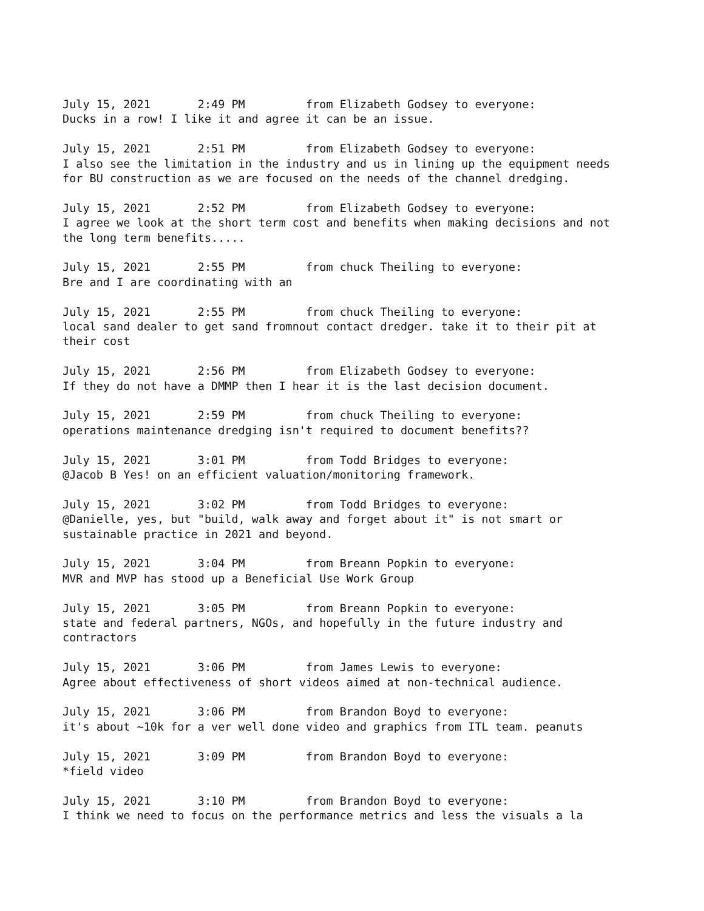July 15, 2021 2:49 PM from Elizabeth Godsey to everyone: Ducks in a row! I like it and agree it can be an issue.
July 15, 2021 2:51 PM from Elizabeth Godsey to everyone: I also see the limitation in the industry and us in lining up the equipment needs for BU construction as we are focused on the needs of the channel dredging.
July 15, 2021 2:52 PM from Elizabeth Godsey to everyone: I agree we look at the short term cost and benefits when making decisions and not the long term benefits.....
July 15, 2021 2:55 PM from chuck Theiling to everyone: Bre and I are coordinating with an
July 15, 2021 2:55 PM from chuck Theiling to everyone: local sand dealer to get sand fromnout contact dredger. take it to their pit at their cost
July 15, 2021 2:56 PM from Elizabeth Godsey to everyone: If they do not have a DMMP then I hear it is the last decision document.
July 15, 2021 2:59 PM from chuck Theiling to everyone: operations maintenance dredging isn't required to document benefits??
July 15, 2021 3:01 PM from Todd Bridges to everyone: @Jacob B Yes! on an efficient valuation/monitoring framework.
July 15, 2021 3:02 PM from Todd Bridges to everyone: @Danielle, yes, but "build, walk away and forget about it" is not smart or sustainable practice in 2021 and beyond.
July 15, 2021 3:04 PM from Breann Popkin to everyone: MVR and MVP has stood up a Beneficial Use Work Group
July 15, 2021 3:05 PM from Breann Popkin to everyone: state and federal partners, NGOs, and hopefully in the future industry and contractors
July 15, 2021 3:06 PM from James Lewis to everyone: Agree about effectiveness of short videos aimed at non-technical audience.
July 15, 2021 3:06 PM from Brandon Boyd to everyone: it's about ~10k for a ver well done video and graphics from ITL team. peanuts
July 15, 2021 3:09 PM from Brandon Boyd to everyone: *field video
July 15, 2021 3:10 PM from Brandon Boyd to everyone: I think we need to focus on the performance metrics and less the visuals a la